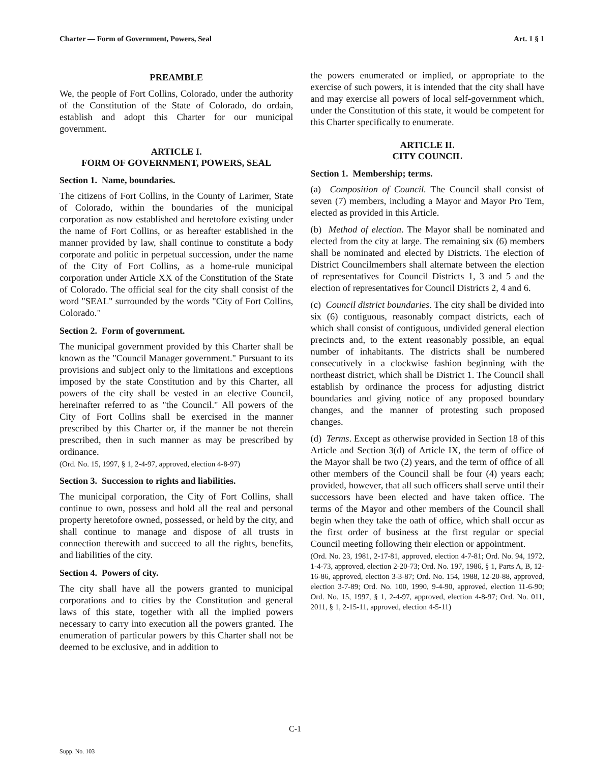Charter — Form of Government, Powers, Seal Art. 1 § 1
PREAMBLE
We, the people of Fort Collins, Colorado, under the authority of the Constitution of the State of Colorado, do ordain, establish and adopt this Charter for our municipal government.
ARTICLE I.
FORM OF GOVERNMENT, POWERS, SEAL
Section 1. Name, boundaries.
The citizens of Fort Collins, in the County of Larimer, State of Colorado, within the boundaries of the municipal corporation as now established and heretofore existing under the name of Fort Collins, or as hereafter established in the manner provided by law, shall continue to constitute a body corporate and politic in perpetual succession, under the name of the City of Fort Collins, as a home-rule municipal corporation under Article XX of the Constitution of the State of Colorado. The official seal for the city shall consist of the word "SEAL" surrounded by the words "City of Fort Collins, Colorado."
Section 2. Form of government.
The municipal government provided by this Charter shall be known as the "Council Manager government." Pursuant to its provisions and subject only to the limitations and exceptions imposed by the state Constitution and by this Charter, all powers of the city shall be vested in an elective Council, hereinafter referred to as "the Council." All powers of the City of Fort Collins shall be exercised in the manner prescribed by this Charter or, if the manner be not therein prescribed, then in such manner as may be prescribed by ordinance.
(Ord. No. 15, 1997, § 1, 2-4-97, approved, election 4-8-97)
Section 3. Succession to rights and liabilities.
The municipal corporation, the City of Fort Collins, shall continue to own, possess and hold all the real and personal property heretofore owned, possessed, or held by the city, and shall continue to manage and dispose of all trusts in connection therewith and succeed to all the rights, benefits, and liabilities of the city.
Section 4. Powers of city.
The city shall have all the powers granted to municipal corporations and to cities by the Constitution and general laws of this state, together with all the implied powers necessary to carry into execution all the powers granted. The enumeration of particular powers by this Charter shall not be deemed to be exclusive, and in addition to
the powers enumerated or implied, or appropriate to the exercise of such powers, it is intended that the city shall have and may exercise all powers of local self-government which, under the Constitution of this state, it would be competent for this Charter specifically to enumerate.
ARTICLE II.
CITY COUNCIL
Section 1. Membership; terms.
(a) Composition of Council. The Council shall consist of seven (7) members, including a Mayor and Mayor Pro Tem, elected as provided in this Article.
(b) Method of election. The Mayor shall be nominated and elected from the city at large. The remaining six (6) members shall be nominated and elected by Districts. The election of District Councilmembers shall alternate between the election of representatives for Council Districts 1, 3 and 5 and the election of representatives for Council Districts 2, 4 and 6.
(c) Council district boundaries. The city shall be divided into six (6) contiguous, reasonably compact districts, each of which shall consist of contiguous, undivided general election precincts and, to the extent reasonably possible, an equal number of inhabitants. The districts shall be numbered consecutively in a clockwise fashion beginning with the northeast district, which shall be District 1. The Council shall establish by ordinance the process for adjusting district boundaries and giving notice of any proposed boundary changes, and the manner of protesting such proposed changes.
(d) Terms. Except as otherwise provided in Section 18 of this Article and Section 3(d) of Article IX, the term of office of the Mayor shall be two (2) years, and the term of office of all other members of the Council shall be four (4) years each; provided, however, that all such officers shall serve until their successors have been elected and have taken office. The terms of the Mayor and other members of the Council shall begin when they take the oath of office, which shall occur as the first order of business at the first regular or special Council meeting following their election or appointment.
(Ord. No. 23, 1981, 2-17-81, approved, election 4-7-81; Ord. No. 94, 1972, 1-4-73, approved, election 2-20-73; Ord. No. 197, 1986, § 1, Parts A, B, 12-16-86, approved, election 3-3-87; Ord. No. 154, 1988, 12-20-88, approved, election 3-7-89; Ord. No. 100, 1990, 9-4-90, approved, election 11-6-90; Ord. No. 15, 1997, § 1, 2-4-97, approved, election 4-8-97; Ord. No. 011, 2011, § 1, 2-15-11, approved, election 4-5-11)
C-1
Supp. No. 103